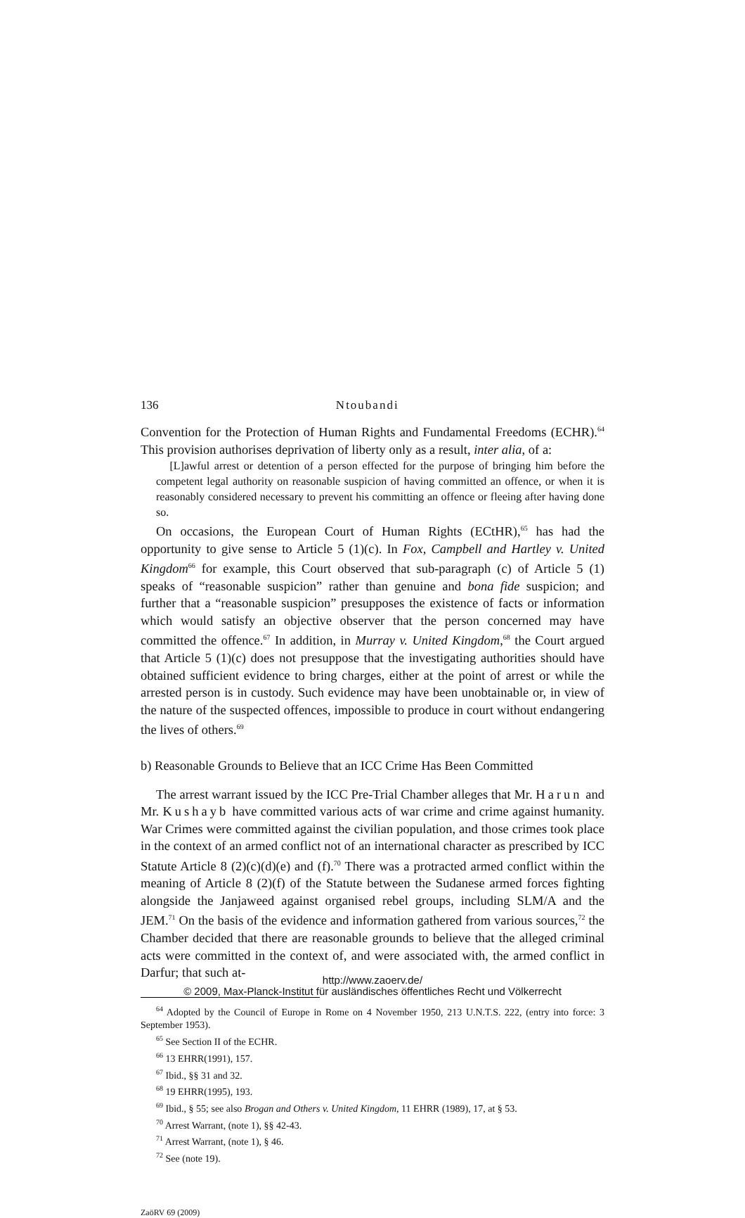136 Ntoubandi
Convention for the Protection of Human Rights and Fundamental Freedoms (ECHR).<sup>64</sup> This provision authorises deprivation of liberty only as a result, inter alia, of a:
[L]awful arrest or detention of a person effected for the purpose of bringing him before the competent legal authority on reasonable suspicion of having committed an offence, or when it is reasonably considered necessary to prevent his committing an offence or fleeing after having done so.
On occasions, the European Court of Human Rights (ECtHR),<sup>65</sup> has had the opportunity to give sense to Article 5 (1)(c). In Fox, Campbell and Hartley v. United Kingdom<sup>66</sup> for example, this Court observed that sub-paragraph (c) of Article 5 (1) speaks of “reasonable suspicion” rather than genuine and bona fide suspicion; and further that a “reasonable suspicion” presupposes the existence of facts or information which would satisfy an objective observer that the person concerned may have committed the offence.<sup>67</sup> In addition, in Murray v. United Kingdom,<sup>68</sup> the Court argued that Article 5 (1)(c) does not presuppose that the investigating authorities should have obtained sufficient evidence to bring charges, either at the point of arrest or while the arrested person is in custody. Such evidence may have been unobtainable or, in view of the nature of the suspected offences, impossible to produce in court without endangering the lives of others.<sup>69</sup>
b) Reasonable Grounds to Believe that an ICC Crime Has Been Committed
The arrest warrant issued by the ICC Pre-Trial Chamber alleges that Mr. Harun and Mr. Kushayb have committed various acts of war crime and crime against humanity. War Crimes were committed against the civilian population, and those crimes took place in the context of an armed conflict not of an international character as prescribed by ICC Statute Article 8 (2)(c)(d)(e) and (f).<sup>70</sup> There was a protracted armed conflict within the meaning of Article 8 (2)(f) of the Statute between the Sudanese armed forces fighting alongside the Janjaweed against organised rebel groups, including SLM/A and the JEM.<sup>71</sup> On the basis of the evidence and information gathered from various sources,<sup>72</sup> the Chamber decided that there are reasonable grounds to believe that the alleged criminal acts were committed in the context of, and were associated with, the armed conflict in Darfur; that such at-
<sup>64</sup> Adopted by the Council of Europe in Rome on 4 November 1950, 213 U.N.T.S. 222, (entry into force: 3 September 1953).
<sup>65</sup> See Section II of the ECHR.
<sup>66</sup> 13 EHRR(1991), 157.
<sup>67</sup> Ibid., §§ 31 and 32.
<sup>68</sup> 19 EHRR(1995), 193.
<sup>69</sup> Ibid., § 55; see also Brogan and Others v. United Kingdom, 11 EHRR (1989), 17, at § 53.
<sup>70</sup> Arrest Warrant, (note 1), §§ 42-43.
<sup>71</sup> Arrest Warrant, (note 1), § 46.
<sup>72</sup> See (note 19).
ZaöRV 69 (2009)
http://www.zaoerv.de/
© 2009, Max-Planck-Institut für ausländisches öffentliches Recht und Völkerrecht